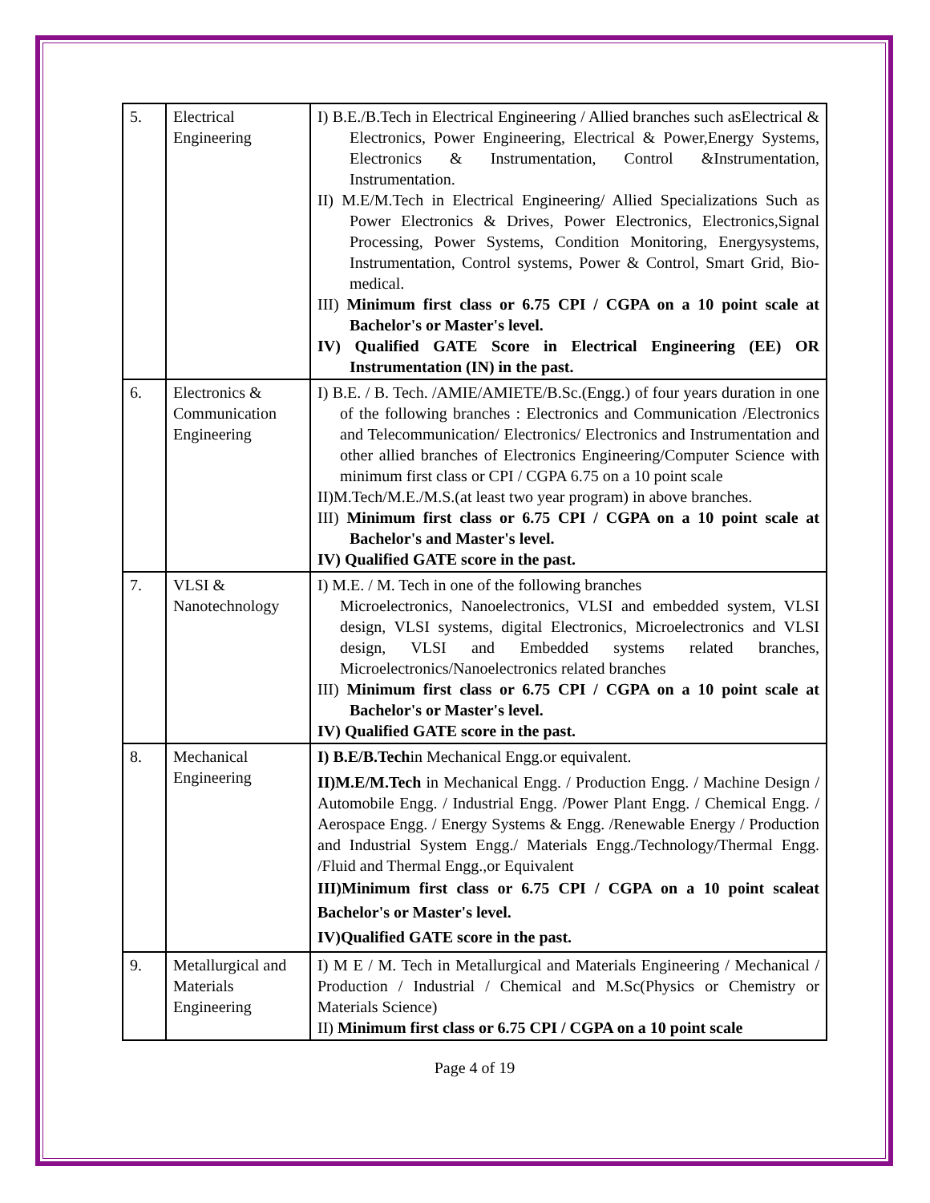| 5. | Electrical Engineering | I) B.E./B.Tech in Electrical Engineering / Allied branches such asElectrical & Electronics, Power Engineering, Electrical & Power,Energy Systems, Electronics & Instrumentation, Control &Instrumentation, Instrumentation. II) M.E/M.Tech in Electrical Engineering/ Allied Specializations Such as Power Electronics & Drives, Power Electronics, Electronics,Signal Processing, Power Systems, Condition Monitoring, Energysystems, Instrumentation, Control systems, Power & Control, Smart Grid, Bio-medical. III) Minimum first class or 6.75 CPI / CGPA on a 10 point scale at Bachelor's or Master's level. IV) Qualified GATE Score in Electrical Engineering (EE) OR Instrumentation (IN) in the past. |
| 6. | Electronics & Communication Engineering | I) B.E. / B. Tech. /AMIE/AMIETE/B.Sc.(Engg.) of four years duration in one of the following branches : Electronics and Communication /Electronics and Telecommunication/ Electronics/ Electronics and Instrumentation and other allied branches of Electronics Engineering/Computer Science with minimum first class or CPI / CGPA 6.75 on a 10 point scale II)M.Tech/M.E./M.S.(at least two year program) in above branches. III) Minimum first class or 6.75 CPI / CGPA on a 10 point scale at Bachelor's and Master's level. IV) Qualified GATE score in the past. |
| 7. | VLSI & Nanotechnology | I) M.E. / M. Tech in one of the following branches Microelectronics, Nanoelectronics, VLSI and embedded system, VLSI design, VLSI systems, digital Electronics, Microelectronics and VLSI design, VLSI and Embedded systems related branches, Microelectronics/Nanoelectronics related branches III) Minimum first class or 6.75 CPI / CGPA on a 10 point scale at Bachelor's or Master's level. IV) Qualified GATE score in the past. |
| 8. | Mechanical Engineering | I) B.E/B.Tech in Mechanical Engg.or equivalent. II)M.E/M.Tech in Mechanical Engg. / Production Engg. / Machine Design / Automobile Engg. / Industrial Engg. /Power Plant Engg. / Chemical Engg. / Aerospace Engg. / Energy Systems & Engg. /Renewable Energy / Production and Industrial System Engg./ Materials Engg./Technology/Thermal Engg. /Fluid and Thermal Engg.,or Equivalent III)Minimum first class or 6.75 CPI / CGPA on a 10 point scaleat Bachelor's or Master's level. IV)Qualified GATE score in the past. |
| 9. | Metallurgical and Materials Engineering | I) M E / M. Tech in Metallurgical and Materials Engineering / Mechanical / Production / Industrial / Chemical and M.Sc(Physics or Chemistry or Materials Science) II) Minimum first class or 6.75 CPI / CGPA on a 10 point scale |
Page 4 of 19